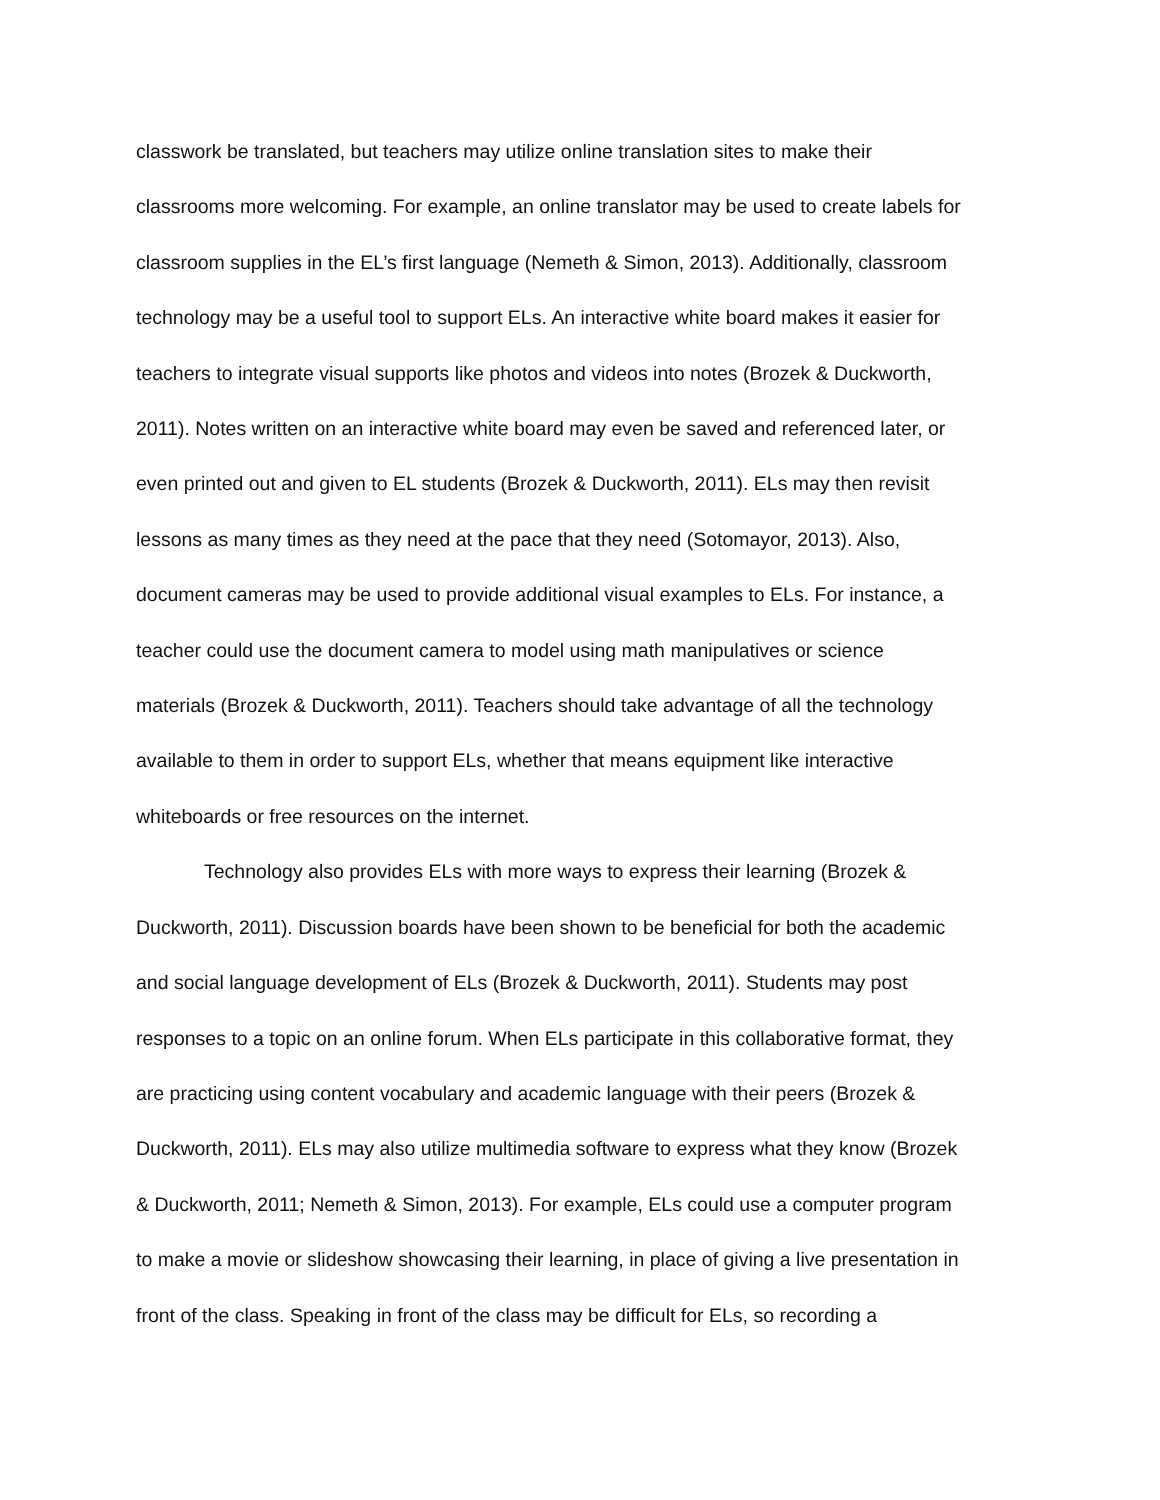classwork be translated, but teachers may utilize online translation sites to make their
classrooms more welcoming. For example, an online translator may be used to create labels for
classroom supplies in the EL’s first language (Nemeth & Simon, 2013). Additionally, classroom
technology may be a useful tool to support ELs. An interactive white board makes it easier for
teachers to integrate visual supports like photos and videos into notes (Brozek & Duckworth,
2011). Notes written on an interactive white board may even be saved and referenced later, or
even printed out and given to EL students (Brozek & Duckworth, 2011). ELs may then revisit
lessons as many times as they need at the pace that they need (Sotomayor, 2013). Also,
document cameras may be used to provide additional visual examples to ELs. For instance, a
teacher could use the document camera to model using math manipulatives or science
materials (Brozek & Duckworth, 2011). Teachers should take advantage of all the technology
available to them in order to support ELs, whether that means equipment like interactive
whiteboards or free resources on the internet.
Technology also provides ELs with more ways to express their learning (Brozek &
Duckworth, 2011). Discussion boards have been shown to be beneficial for both the academic
and social language development of ELs (Brozek & Duckworth, 2011). Students may post
responses to a topic on an online forum. When ELs participate in this collaborative format, they
are practicing using content vocabulary and academic language with their peers (Brozek &
Duckworth, 2011). ELs may also utilize multimedia software to express what they know (Brozek
& Duckworth, 2011; Nemeth & Simon, 2013). For example, ELs could use a computer program
to make a movie or slideshow showcasing their learning, in place of giving a live presentation in
front of the class. Speaking in front of the class may be difficult for ELs, so recording a